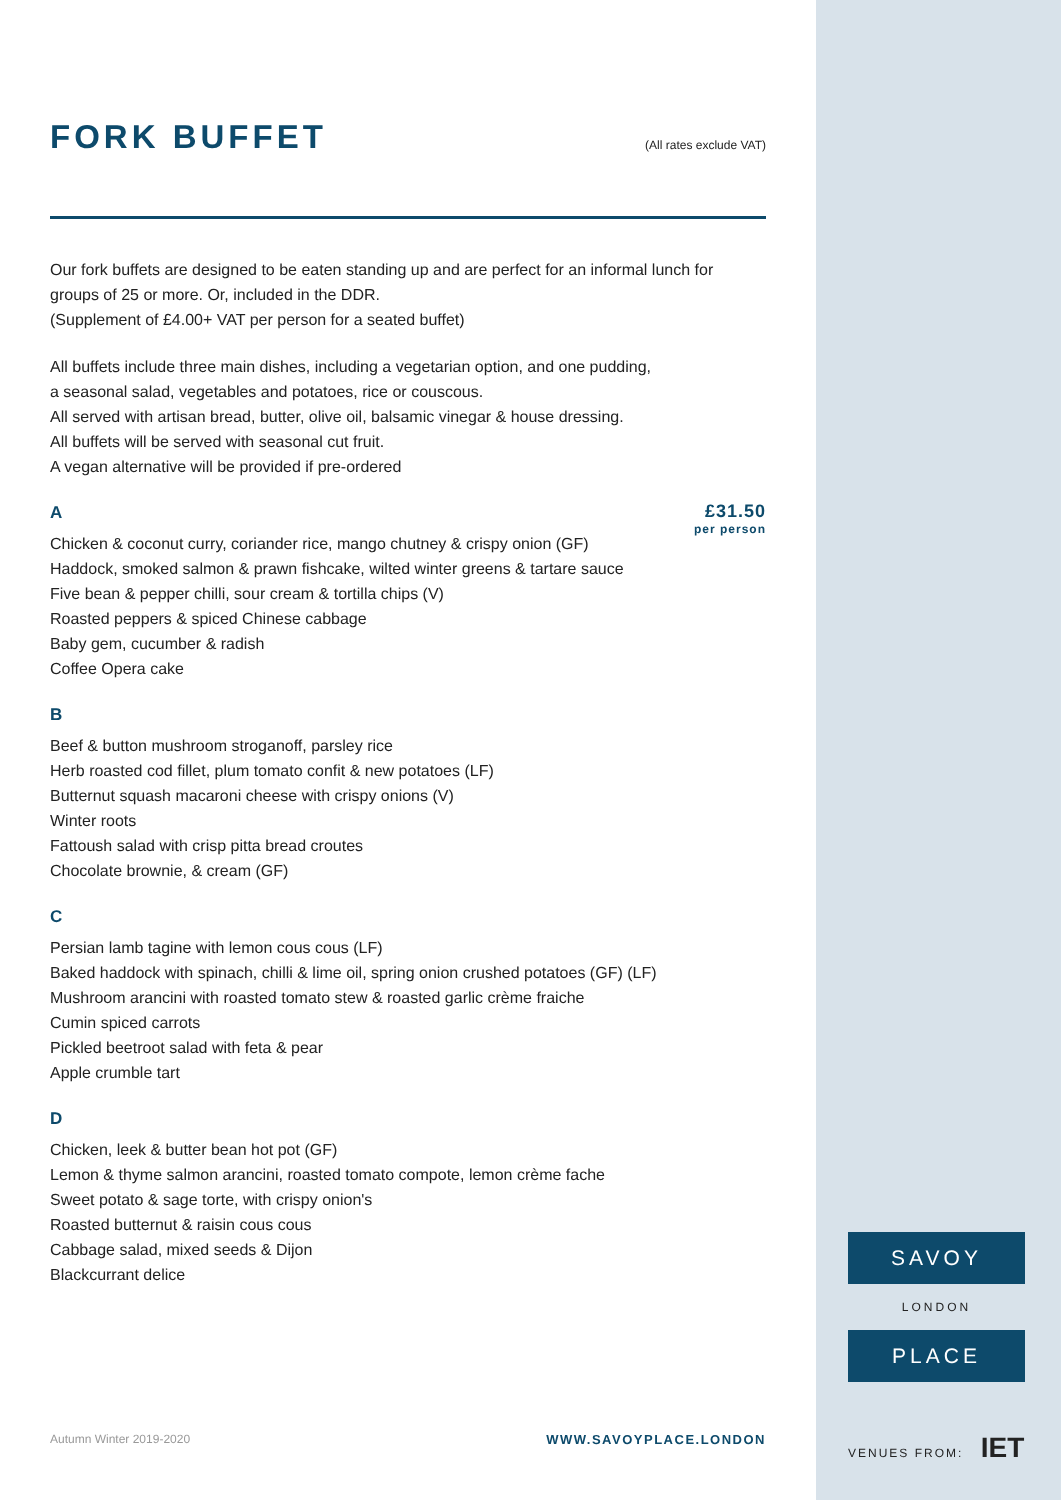FORK BUFFET
(All rates exclude VAT)
Our fork buffets are designed to be eaten standing up and are perfect for an informal lunch for groups of 25 or more. Or, included in the DDR.
(Supplement of £4.00+ VAT per person for a seated buffet)
All buffets include three main dishes, including a vegetarian option, and one pudding,
a seasonal salad, vegetables and potatoes, rice or couscous.
All served with artisan bread, butter, olive oil, balsamic vinegar & house dressing.
All buffets will be served with seasonal cut fruit.
A vegan alternative will be provided if pre-ordered
£31.50
per person
A
Chicken & coconut curry, coriander rice, mango chutney & crispy onion (GF)
Haddock, smoked salmon & prawn fishcake, wilted winter greens & tartare sauce
Five bean & pepper chilli, sour cream & tortilla chips (V)
Roasted peppers & spiced Chinese cabbage
Baby gem, cucumber & radish
Coffee Opera cake
B
Beef & button mushroom stroganoff, parsley rice
Herb roasted cod fillet, plum tomato confit & new potatoes (LF)
Butternut squash macaroni cheese with crispy onions (V)
Winter roots
Fattoush salad with crisp pitta bread croutes
Chocolate brownie, & cream (GF)
C
Persian lamb tagine with lemon cous cous (LF)
Baked haddock with spinach, chilli & lime oil, spring onion crushed potatoes (GF) (LF)
Mushroom arancini with roasted tomato stew & roasted garlic crème fraiche
Cumin spiced carrots
Pickled beetroot salad with feta & pear
Apple crumble tart
D
Chicken, leek & butter bean hot pot (GF)
Lemon & thyme salmon arancini, roasted tomato compote, lemon crème fache
Sweet potato & sage torte, with crispy onion's
Roasted butternut & raisin cous cous
Cabbage salad, mixed seeds & Dijon
Blackcurrant delice
Autumn Winter 2019-2020 WWW.SAVOYPLACE.LONDON
SAVOY
LONDON
PLACE
VENUES FROM: IET